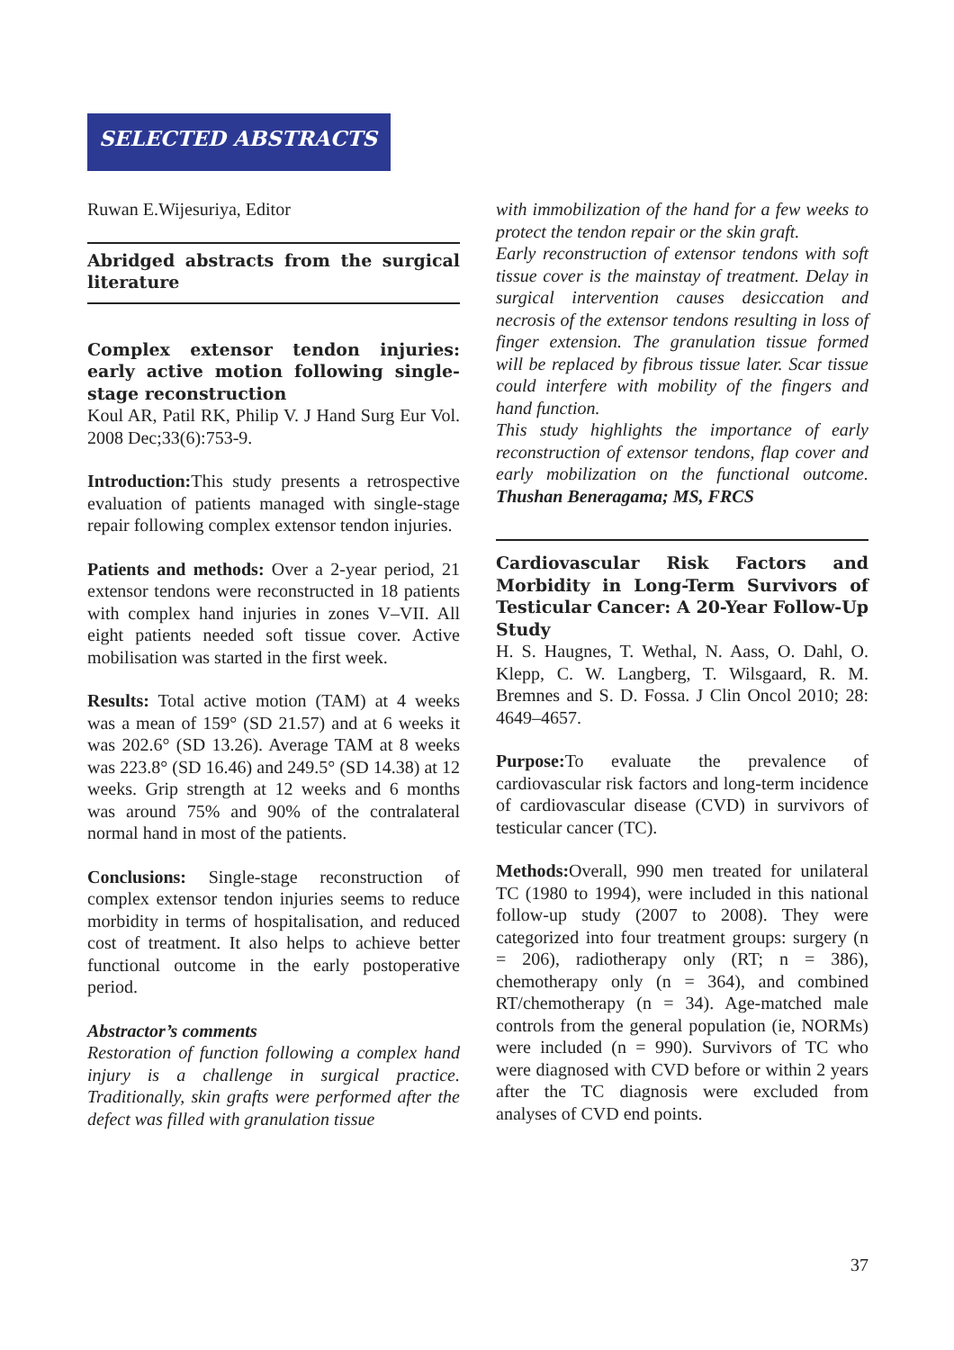SELECTED ABSTRACTS
Ruwan E.Wijesuriya, Editor
Abridged abstracts from the surgical literature
Complex extensor tendon injuries: early active motion following single-stage reconstruction
Koul AR, Patil RK, Philip V. J Hand Surg Eur Vol. 2008 Dec;33(6):753-9.
Introduction: This study presents a retrospective evaluation of patients managed with single-stage repair following complex extensor tendon injuries.
Patients and methods: Over a 2-year period, 21 extensor tendons were reconstructed in 18 patients with complex hand injuries in zones V–VII. All eight patients needed soft tissue cover. Active mobilisation was started in the first week.
Results: Total active motion (TAM) at 4 weeks was a mean of 159° (SD 21.57) and at 6 weeks it was 202.6° (SD 13.26). Average TAM at 8 weeks was 223.8° (SD 16.46) and 249.5° (SD 14.38) at 12 weeks. Grip strength at 12 weeks and 6 months was around 75% and 90% of the contralateral normal hand in most of the patients.
Conclusions: Single-stage reconstruction of complex extensor tendon injuries seems to reduce morbidity in terms of hospitalisation, and reduced cost of treatment. It also helps to achieve better functional outcome in the early postoperative period.
Abstractor’s comments
Restoration of function following a complex hand injury is a challenge in surgical practice. Traditionally, skin grafts were performed after the defect was filled with granulation tissue
with immobilization of the hand for a few weeks to protect the tendon repair or the skin graft.
Early reconstruction of extensor tendons with soft tissue cover is the mainstay of treatment. Delay in surgical intervention causes desiccation and necrosis of the extensor tendons resulting in loss of finger extension. The granulation tissue formed will be replaced by fibrous tissue later. Scar tissue could interfere with mobility of the fingers and hand function.
This study highlights the importance of early reconstruction of extensor tendons, flap cover and early mobilization on the functional outcome. Thushan Beneragama; MS, FRCS
Cardiovascular Risk Factors and Morbidity in Long-Term Survivors of Testicular Cancer: A 20-Year Follow-Up Study
H. S. Haugnes, T. Wethal, N. Aass, O. Dahl, O. Klepp, C. W. Langberg, T. Wilsgaard, R. M. Bremnes and S. D. Fossa. J Clin Oncol 2010; 28: 4649–4657.
Purpose: To evaluate the prevalence of cardiovascular risk factors and long-term incidence of cardiovascular disease (CVD) in survivors of testicular cancer (TC).
Methods: Overall, 990 men treated for unilateral TC (1980 to 1994), were included in this national follow-up study (2007 to 2008). They were categorized into four treatment groups: surgery (n = 206), radiotherapy only (RT; n = 386), chemotherapy only (n = 364), and combined RT/chemotherapy (n = 34). Age-matched male controls from the general population (ie, NORMs) were included (n = 990). Survivors of TC who were diagnosed with CVD before or within 2 years after the TC diagnosis were excluded from analyses of CVD end points.
37